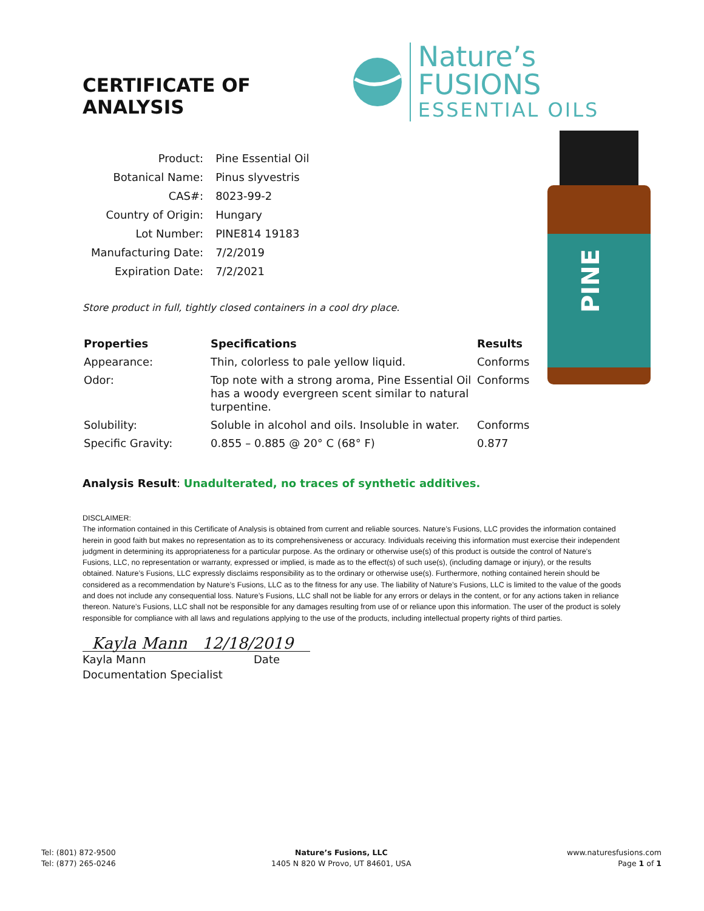CERTIFICATE OF ANALYSIS
Nature’s FUSIONS
ESSENTIAL OILS
PINE
| Product: | Pine Essential Oil |
| Botanical Name: | Pinus slyvestris |
| CAS#: | 8023-99-2 |
| Country of Origin: | Hungary |
| Lot Number: | PINE814 19183 |
| Manufacturing Date: | 7/2/2019 |
| Expiration Date: | 7/2/2021 |
Store product in full, tightly closed containers in a cool dry place.
| Properties | Specifications | Results |
| --- | --- | --- |
| Appearance: | Thin, colorless to pale yellow liquid. | Conforms |
| Odor: | Top note with a strong aroma, Pine Essential Oil has a woody evergreen scent similar to natural turpentine. | Conforms |
| Solubility: | Soluble in alcohol and oils. Insoluble in water. | Conforms |
| Specific Gravity: | 0.855 – 0.885 @ 20° C (68° F) | 0.877 |
Analysis Result: Unadulterated, no traces of synthetic additives.
DISCLAIMER:
The information contained in this Certificate of Analysis is obtained from current and reliable sources. Nature’s Fusions, LLC provides the information contained herein in good faith but makes no representation as to its comprehensiveness or accuracy. Individuals receiving this information must exercise their independent judgment in determining its appropriateness for a particular purpose. As the ordinary or otherwise use(s) of this product is outside the control of Nature’s Fusions, LLC, no representation or warranty, expressed or implied, is made as to the effect(s) of such use(s), (including damage or injury), or the results obtained. Nature’s Fusions, LLC expressly disclaims responsibility as to the ordinary or otherwise use(s). Furthermore, nothing contained herein should be considered as a recommendation by Nature’s Fusions, LLC as to the fitness for any use. The liability of Nature’s Fusions, LLC is limited to the value of the goods and does not include any consequential loss. Nature’s Fusions, LLC shall not be liable for any errors or delays in the content, or for any actions taken in reliance thereon. Nature’s Fusions, LLC shall not be responsible for any damages resulting from use of or reliance upon this information. The user of the product is solely responsible for compliance with all laws and regulations applying to the use of the products, including intellectual property rights of third parties.
Kayla Mann 12/18/2019
Kayla Mann Date
Documentation Specialist
Tel: (801) 872-9500
Tel: (877) 265-0246
Nature’s Fusions, LLC
1405 N 820 W Provo, UT 84601, USA
www.naturesfusions.com
Page 1 of 1